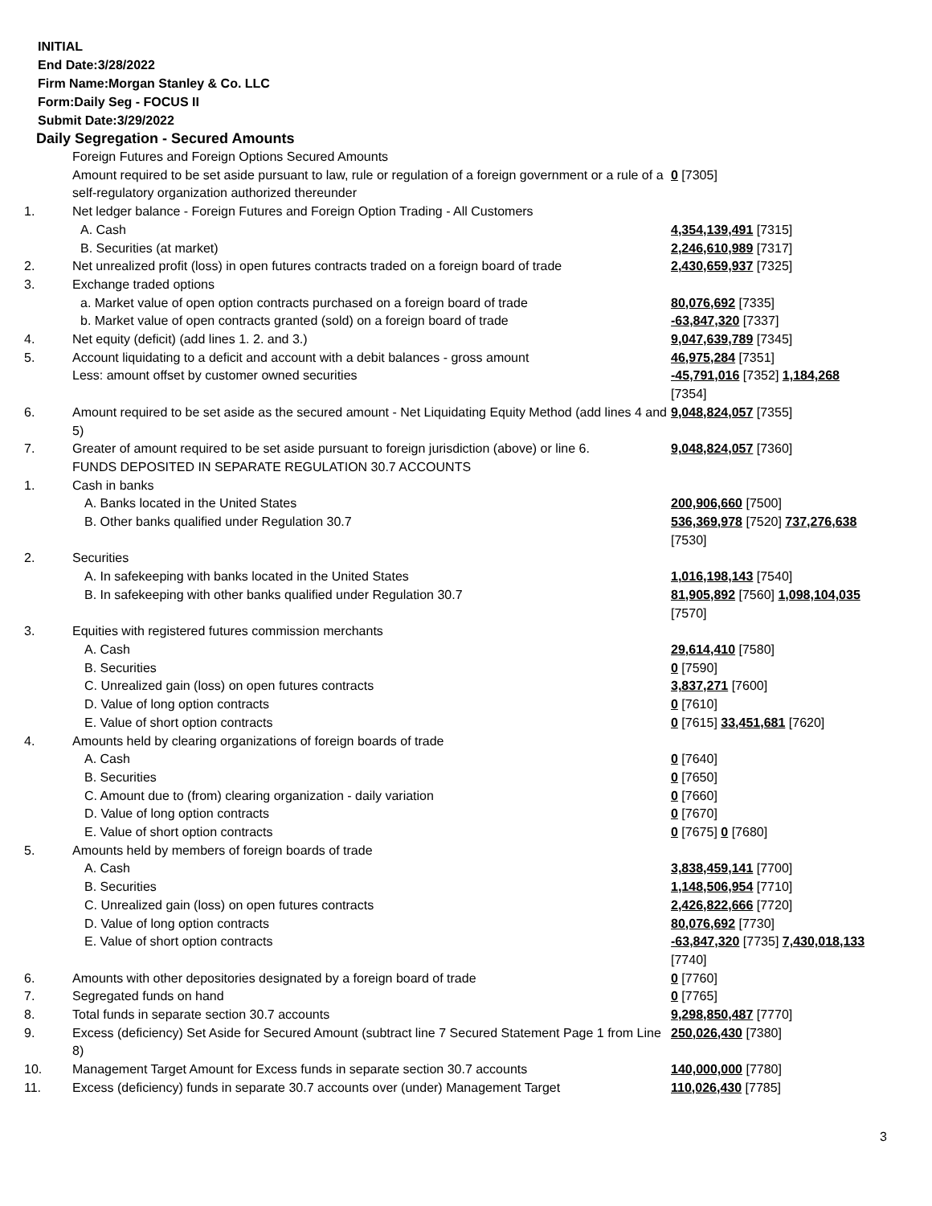INITIAL
End Date:3/28/2022
Firm Name:Morgan Stanley & Co. LLC
Form:Daily Seg - FOCUS II
Submit Date:3/29/2022
Daily Segregation - Secured Amounts
| | Foreign Futures and Foreign Options Secured Amounts | |
| | Amount required to be set aside pursuant to law, rule or regulation of a foreign government or a rule of a self-regulatory organization authorized thereunder | 0 [7305] |
| 1. | Net ledger balance - Foreign Futures and Foreign Option Trading - All Customers | |
| | A. Cash | 4,354,139,491 [7315] |
| | B. Securities (at market) | 2,246,610,989 [7317] |
| 2. | Net unrealized profit (loss) in open futures contracts traded on a foreign board of trade | 2,430,659,937 [7325] |
| 3. | Exchange traded options | |
| | a. Market value of open option contracts purchased on a foreign board of trade | 80,076,692 [7335] |
| | b. Market value of open contracts granted (sold) on a foreign board of trade | -63,847,320 [7337] |
| 4. | Net equity (deficit) (add lines 1. 2. and 3.) | 9,047,639,789 [7345] |
| 5. | Account liquidating to a deficit and account with a debit balances - gross amount | 46,975,284 [7351] |
| | Less: amount offset by customer owned securities | -45,791,016 [7352] 1,184,268 [7354] |
| 6. | Amount required to be set aside as the secured amount - Net Liquidating Equity Method (add lines 4 and 5) | 9,048,824,057 [7355] |
| 7. | Greater of amount required to be set aside pursuant to foreign jurisdiction (above) or line 6. | 9,048,824,057 [7360] |
| | FUNDS DEPOSITED IN SEPARATE REGULATION 30.7 ACCOUNTS | |
| 1. | Cash in banks | |
| | A. Banks located in the United States | 200,906,660 [7500] |
| | B. Other banks qualified under Regulation 30.7 | 536,369,978 [7520] 737,276,638 [7530] |
| 2. | Securities | |
| | A. In safekeeping with banks located in the United States | 1,016,198,143 [7540] |
| | B. In safekeeping with other banks qualified under Regulation 30.7 | 81,905,892 [7560] 1,098,104,035 [7570] |
| 3. | Equities with registered futures commission merchants | |
| | A. Cash | 29,614,410 [7580] |
| | B. Securities | 0 [7590] |
| | C. Unrealized gain (loss) on open futures contracts | 3,837,271 [7600] |
| | D. Value of long option contracts | 0 [7610] |
| | E. Value of short option contracts | 0 [7615] 33,451,681 [7620] |
| 4. | Amounts held by clearing organizations of foreign boards of trade | |
| | A. Cash | 0 [7640] |
| | B. Securities | 0 [7650] |
| | C. Amount due to (from) clearing organization - daily variation | 0 [7660] |
| | D. Value of long option contracts | 0 [7670] |
| | E. Value of short option contracts | 0 [7675] 0 [7680] |
| 5. | Amounts held by members of foreign boards of trade | |
| | A. Cash | 3,838,459,141 [7700] |
| | B. Securities | 1,148,506,954 [7710] |
| | C. Unrealized gain (loss) on open futures contracts | 2,426,822,666 [7720] |
| | D. Value of long option contracts | 80,076,692 [7730] |
| | E. Value of short option contracts | -63,847,320 [7735] 7,430,018,133 [7740] |
| 6. | Amounts with other depositories designated by a foreign board of trade | 0 [7760] |
| 7. | Segregated funds on hand | 0 [7765] |
| 8. | Total funds in separate section 30.7 accounts | 9,298,850,487 [7770] |
| 9. | Excess (deficiency) Set Aside for Secured Amount (subtract line 7 Secured Statement Page 1 from Line 8) | 250,026,430 [7380] |
| 10. | Management Target Amount for Excess funds in separate section 30.7 accounts | 140,000,000 [7780] |
| 11. | Excess (deficiency) funds in separate 30.7 accounts over (under) Management Target | 110,026,430 [7785] |
3